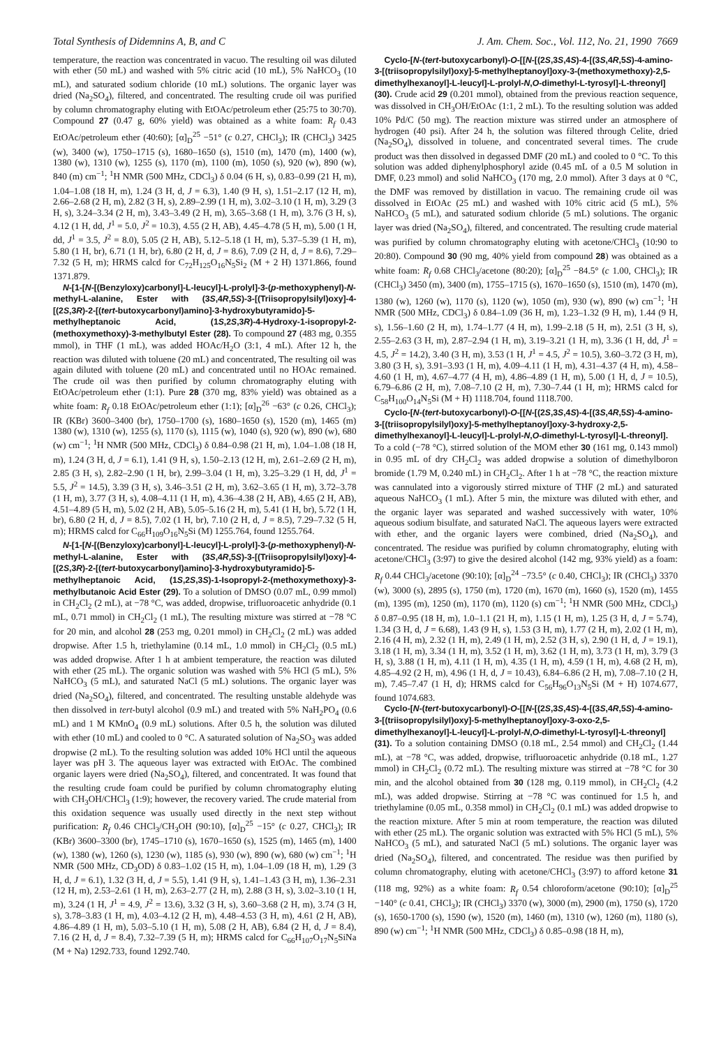Total Synthesis of Didemnins A, B, and C J. Am. Chem. Soc., Vol. 112, No. 21, 1990 7669
temperature, the reaction was concentrated in vacuo. The resulting oil was diluted with ether (50 mL) and washed with 5% citric acid (10 mL), 5% NaHCO<sub>3</sub> (10 mL), and saturated sodium chloride (10 mL) solutions. The organic layer was dried (Na<sub>2</sub>SO<sub>4</sub>), filtered, and concentrated. The resulting crude oil was purified by column chromatography eluting with EtOAc/petroleum ether (25:75 to 30:70). Compound 27 (0.47 g, 60% yield) was obtained as a white foam: R<sub>f</sub> 0.43 EtOAc/petroleum ether (40:60); [α]<sub>D</sub><sup>25</sup> −51° (c 0.27, CHCl<sub>3</sub>); IR (CHCl<sub>3</sub>) 3425 (w), 3400 (w), 1750–1715 (s), 1680–1650 (s), 1510 (m), 1470 (m), 1400 (w), 1380 (w), 1310 (w), 1255 (s), 1170 (m), 1100 (m), 1050 (s), 920 (w), 890 (w), 840 (m) cm<sup>−1</sup>; <sup>1</sup>H NMR (500 MHz, CDCl<sub>3</sub>) δ 0.04 (6 H, s), 0.83–0.99 (21 H, m), 1.04–1.08 (18 H, m), 1.24 (3 H, d, J = 6.3), 1.40 (9 H, s), 1.51–2.17 (12 H, m), 2.66–2.68 (2 H, m), 2.82 (3 H, s), 2.89–2.99 (1 H, m), 3.02–3.10 (1 H, m), 3.29 (3 H, s), 3.24–3.34 (2 H, m), 3.43–3.49 (2 H, m), 3.65–3.68 (1 H, m), 3.76 (3 H, s), 4.12 (1 H, dd, J<sup>1</sup> = 5.0, J<sup>2</sup> = 10.3), 4.55 (2 H, AB), 4.45–4.78 (5 H, m), 5.00 (1 H, dd, J<sup>1</sup> = 3.5, J<sup>2</sup> = 8.0), 5.05 (2 H, AB), 5.12–5.18 (1 H, m), 5.37–5.39 (1 H, m), 5.80 (1 H, br), 6.71 (1 H, br), 6.80 (2 H, d, J = 8.6), 7.09 (2 H, d, J = 8.6), 7.29–7.32 (5 H, m); HRMS calcd for C<sub>72</sub>H<sub>125</sub>O<sub>16</sub>N<sub>5</sub>Si<sub>2</sub> (M + 2 H) 1371.866, found 1371.879.
N-[1-[N-[(Benzyloxy)carbonyl]-L-leucyl]-L-prolyl]-3-(p-methoxyphenyl)-N-methyl-L-alanine, Ester with (3S,4R,5S)-3-[(Triisopropylsilyl)oxy]-4-[(2S,3R)-2-[(tert-butoxycarbonyl)amino]-3-hydroxybutyramido]-5-methylheptanoic Acid, (1S,2S,3R)-4-Hydroxy-1-isopropyl-2-(methoxymethoxy)-3-methylbutyl Ester (28). To compound 27 (483 mg, 0.355 mmol), in THF (1 mL), was added HOAc/H<sub>2</sub>O (3:1, 4 mL). After 12 h, the reaction was diluted with toluene (20 mL) and concentrated, The resulting oil was again diluted with toluene (20 mL) and concentrated until no HOAc remained. The crude oil was then purified by column chromatography eluting with EtOAc/petroleum ether (1:1). Pure 28 (370 mg, 83% yield) was obtained as a white foam: R<sub>f</sub> 0.18 EtOAc/petroleum ether (1:1); [α]<sub>D</sub><sup>26</sup> −63° (c 0.26, CHCl<sub>3</sub>); IR (KBr) 3600–3400 (br), 1750–1700 (s), 1680–1650 (s), 1520 (m), 1465 (m) 1380 (w), 1310 (w), 1255 (s), 1170 (s), 1115 (w), 1040 (s), 920 (w), 890 (w), 680 (w) cm<sup>−1</sup>; <sup>1</sup>H NMR (500 MHz, CDCl<sub>3</sub>) δ 0.84–0.98 (21 H, m), 1.04–1.08 (18 H, m), 1.24 (3 H, d, J = 6.1), 1.41 (9 H, s), 1.50–2.13 (12 H, m), 2.61–2.69 (2 H, m), 2.85 (3 H, s), 2.82–2.90 (1 H, br), 2.99–3.04 (1 H, m), 3.25–3.29 (1 H, dd, J<sup>1</sup> = 5.5, J<sup>2</sup> = 14.5), 3.39 (3 H, s), 3.46–3.51 (2 H, m), 3.62–3.65 (1 H, m), 3.72–3.78 (1 H, m), 3.77 (3 H, s), 4.08–4.11 (1 H, m), 4.36–4.38 (2 H, AB), 4.65 (2 H, AB), 4.51–4.89 (5 H, m), 5.02 (2 H, AB), 5.05–5.16 (2 H, m), 5.41 (1 H, br), 5.72 (1 H, br), 6.80 (2 H, d, J = 8.5), 7.02 (1 H, br), 7.10 (2 H, d, J = 8.5), 7.29–7.32 (5 H, m); HRMS calcd for C<sub>66</sub>H<sub>109</sub>O<sub>16</sub>N<sub>5</sub>Si (M) 1255.764, found 1255.764.
N-[1-[N-[(Benzyloxy)carbonyl]-L-leucyl]-L-prolyl]-3-(p-methoxyphenyl)-N-methyl-L-alanine, Ester with (3S,4R,5S)-3-[(Triisopropylsilyl)oxy]-4-[(2S,3R)-2-[(tert-butoxycarbonyl)amino]-3-hydroxybutyramido]-5-methylheptanoic Acid, (1S,2S,3S)-1-Isopropyl-2-(methoxymethoxy)-3-methylbutanoic Acid Ester (29). To a solution of DMSO (0.07 mL, 0.99 mmol) in CH<sub>2</sub>Cl<sub>2</sub> (2 mL), at −78 °C, was added, dropwise, trifluoroacetic anhydride (0.1 mL, 0.71 mmol) in CH<sub>2</sub>Cl<sub>2</sub> (1 mL), The resulting mixture was stirred at −78 °C for 20 min, and alcohol 28 (253 mg, 0.201 mmol) in CH<sub>2</sub>Cl<sub>2</sub> (2 mL) was added dropwise. After 1.5 h, triethylamine (0.14 mL, 1.0 mmol) in CH<sub>2</sub>Cl<sub>2</sub> (0.5 mL) was added dropwise. After 1 h at ambient temperature, the reaction was diluted with ether (25 mL). The organic solution was washed with 5% HCl (5 mL), 5% NaHCO<sub>3</sub> (5 mL), and saturated NaCl (5 mL) solutions. The organic layer was dried (Na<sub>2</sub>SO<sub>4</sub>), filtered, and concentrated. The resulting unstable aldehyde was then dissolved in tert-butyl alcohol (0.9 mL) and treated with 5% NaH<sub>2</sub>PO<sub>4</sub> (0.6 mL) and 1 M KMnO<sub>4</sub> (0.9 mL) solutions. After 0.5 h, the solution was diluted with ether (10 mL) and cooled to 0 °C. A saturated solution of Na<sub>2</sub>SO<sub>3</sub> was added dropwise (2 mL). To the resulting solution was added 10% HCl until the aqueous layer was pH 3. The aqueous layer was extracted with EtOAc. The combined organic layers were dried (Na<sub>2</sub>SO<sub>4</sub>), filtered, and concentrated. It was found that the resulting crude foam could be purified by column chromatography eluting with CH<sub>3</sub>OH/CHCl<sub>3</sub> (1:9); however, the recovery varied. The crude material from this oxidation sequence was usually used directly in the next step without purification: R<sub>f</sub> 0.46 CHCl<sub>3</sub>/CH<sub>3</sub>OH (90:10), [α]<sub>D</sub><sup>25</sup> −15° (c 0.27, CHCl<sub>3</sub>); IR (KBr) 3600–3300 (br), 1745–1710 (s), 1670–1650 (s), 1525 (m), 1465 (m), 1400 (w), 1380 (w), 1260 (s), 1230 (w), 1185 (s), 930 (w), 890 (w), 680 (w) cm<sup>−1</sup>; <sup>1</sup>H NMR (500 MHz, CD<sub>3</sub>OD) δ 0.83–1.02 (15 H, m), 1.04–1.09 (18 H, m), 1.29 (3 H, d, J = 6.1), 1.32 (3 H, d, J = 5.5), 1.41 (9 H, s), 1.41–1.43 (3 H, m), 1.36–2.31 (12 H, m), 2.53–2.61 (1 H, m), 2.63–2.77 (2 H, m), 2.88 (3 H, s), 3.02–3.10 (1 H, m), 3.24 (1 H, J<sup>1</sup> = 4.9, J<sup>2</sup> = 13.6), 3.32 (3 H, s), 3.60–3.68 (2 H, m), 3.74 (3 H, s), 3.78–3.83 (1 H, m), 4.03–4.12 (2 H, m), 4.48–4.53 (3 H, m), 4.61 (2 H, AB), 4.86–4.89 (1 H, m), 5.03–5.10 (1 H, m), 5.08 (2 H, AB), 6.84 (2 H, d, J = 8.4), 7.16 (2 H, d, J = 8.4), 7.32–7.39 (5 H, m); HRMS calcd for C<sub>66</sub>H<sub>107</sub>O<sub>17</sub>N<sub>5</sub>SiNa (M + Na) 1292.733, found 1292.740.
Cyclo-[N-(tert-butoxycarbonyl)-O-[[N-[(2S,3S,4S)-4-[(3S,4R,5S)-4-amino-3-[(triisopropylsilyl)oxy]-5-methylheptanoyl]oxy-3-(methoxymethoxy)-2,5-dimethylhexanoyl]-L-leucyl]-L-prolyl-N,O-dimethyl-L-tyrosyl]-L-threonyl] (30). Crude acid 29 (0.201 mmol), obtained from the previous reaction sequence, was dissolved in CH<sub>3</sub>OH/EtOAc (1:1, 2 mL). To the resulting solution was added 10% Pd/C (50 mg). The reaction mixture was stirred under an atmosphere of hydrogen (40 psi). After 24 h, the solution was filtered through Celite, dried (Na<sub>2</sub>SO<sub>4</sub>), dissolved in toluene, and concentrated several times. The crude product was then dissolved in degassed DMF (20 mL) and cooled to 0 °C. To this solution was added diphenylphosphoryl azide (0.45 mL of a 0.5 M solution in DMF, 0.23 mmol) and solid NaHCO<sub>3</sub> (170 mg, 2.0 mmol). After 3 days at 0 °C, the DMF was removed by distillation in vacuo. The remaining crude oil was dissolved in EtOAc (25 mL) and washed with 10% citric acid (5 mL), 5% NaHCO<sub>3</sub> (5 mL), and saturated sodium chloride (5 mL) solutions. The organic layer was dried (Na<sub>2</sub>SO<sub>4</sub>), filtered, and concentrated. The resulting crude material was purified by column chromatography eluting with acetone/CHCl<sub>3</sub> (10:90 to 20:80). Compound 30 (90 mg, 40% yield from compound 28) was obtained as a white foam: R<sub>f</sub> 0.68 CHCl<sub>3</sub>/acetone (80:20); [α]<sub>D</sub><sup>25</sup> −84.5° (c 1.00, CHCl<sub>3</sub>); IR (CHCl<sub>3</sub>) 3450 (m), 3400 (m), 1755–1715 (s), 1670–1650 (s), 1510 (m), 1470 (m), 1380 (w), 1260 (w), 1170 (s), 1120 (w), 1050 (m), 930 (w), 890 (w) cm<sup>−1</sup>; <sup>1</sup>H NMR (500 MHz, CDCl<sub>3</sub>) δ 0.84–1.09 (36 H, m), 1.23–1.32 (9 H, m), 1.44 (9 H, s), 1.56–1.60 (2 H, m), 1.74–1.77 (4 H, m), 1.99–2.18 (5 H, m), 2.51 (3 H, s), 2.55–2.63 (3 H, m), 2.87–2.94 (1 H, m), 3.19–3.21 (1 H, m), 3.36 (1 H, dd, J<sup>1</sup> = 4.5, J<sup>2</sup> = 14.2), 3.40 (3 H, m), 3.53 (1 H, J<sup>1</sup> = 4.5, J<sup>2</sup> = 10.5), 3.60–3.72 (3 H, m), 3.80 (3 H, s), 3.91–3.93 (1 H, m), 4.09–4.11 (1 H, m), 4.31–4.37 (4 H, m), 4.58–4.60 (1 H, m), 4.67–4.77 (4 H, m), 4.86–4.89 (1 H, m), 5.00 (1 H, d, J = 10.5), 6.79–6.86 (2 H, m), 7.08–7.10 (2 H, m), 7.30–7.44 (1 H, m); HRMS calcd for C<sub>58</sub>H<sub>100</sub>O<sub>14</sub>N<sub>5</sub>Si (M + H) 1118.704, found 1118.700.
Cyclo-[N-(tert-butoxycarbonyl)-O-[[N-[(2S,3S,4S)-4-[(3S,4R,5S)-4-amino-3-[(triisopropylsilyl)oxy]-5-methylheptanoyl]oxy-3-hydroxy-2,5-dimethylhexanoyl]-L-leucyl]-L-prolyl-N,O-dimethyl-L-tyrosyl]-L-threonyl]. To a cold (−78 °C), stirred solution of the MOM ether 30 (161 mg, 0.143 mmol) in 0.95 mL of dry CH<sub>2</sub>Cl<sub>2</sub> was added dropwise a solution of dimethylboron bromide (1.79 M, 0.240 mL) in CH<sub>2</sub>Cl<sub>2</sub>. After 1 h at −78 °C, the reaction mixture was cannulated into a vigorously stirred mixture of THF (2 mL) and saturated aqueous NaHCO<sub>3</sub> (1 mL). After 5 min, the mixture was diluted with ether, and the organic layer was separated and washed successively with water, 10% aqueous sodium bisulfate, and saturated NaCl. The aqueous layers were extracted with ether, and the organic layers were combined, dried (Na<sub>2</sub>SO<sub>4</sub>), and concentrated. The residue was purified by column chromatography, eluting with acetone/CHCl<sub>3</sub> (3:97) to give the desired alcohol (142 mg, 93% yield) as a foam: R<sub>f</sub> 0.44 CHCl<sub>3</sub>/acetone (90:10); [α]<sub>D</sub><sup>24</sup> −73.5° (c 0.40, CHCl<sub>3</sub>); IR (CHCl<sub>3</sub>) 3370 (w), 3000 (s), 2895 (s), 1750 (m), 1720 (m), 1670 (m), 1660 (s), 1520 (m), 1455 (m), 1395 (m), 1250 (m), 1170 (m), 1120 (s) cm<sup>−1</sup>; <sup>1</sup>H NMR (500 MHz, CDCl<sub>3</sub>) δ 0.87–0.95 (18 H, m), 1.0–1.1 (21 H, m), 1.15 (1 H, m), 1.25 (3 H, d, J = 5.74), 1.34 (3 H, d, J = 6.68), 1.43 (9 H, s), 1.53 (3 H, m), 1.77 (2 H, m), 2.02 (1 H, m), 2.16 (4 H, m), 2.32 (1 H, m), 2.49 (1 H, m), 2.52 (3 H, s), 2.90 (1 H, d, J = 19.1), 3.18 (1 H, m), 3.34 (1 H, m), 3.52 (1 H, m), 3.62 (1 H, m), 3.73 (1 H, m), 3.79 (3 H, s), 3.88 (1 H, m), 4.11 (1 H, m), 4.35 (1 H, m), 4.59 (1 H, m), 4.68 (2 H, m), 4.85–4.92 (2 H, m), 4.96 (1 H, d, J = 10.43), 6.84–6.86 (2 H, m), 7.08–7.10 (2 H, m), 7.45–7.47 (1 H, d); HRMS calcd for C<sub>56</sub>H<sub>96</sub>O<sub>13</sub>N<sub>5</sub>Si (M + H) 1074.677, found 1074.683.
Cyclo-[N-(tert-butoxycarbonyl)-O-[[N-[(2S,3S,4S)-4-[(3S,4R,5S)-4-amino-3-[(triisopropylsilyl)oxy]-5-methylheptanoyl]oxy-3-oxo-2,5-dimethylhexanoyl]-L-leucyl]-L-prolyl-N,O-dimethyl-L-tyrosyl]-L-threonyl] (31). To a solution containing DMSO (0.18 mL, 2.54 mmol) and CH<sub>2</sub>Cl<sub>2</sub> (1.44 mL), at −78 °C, was added, dropwise, trifluoroacetic anhydride (0.18 mL, 1.27 mmol) in CH<sub>2</sub>Cl<sub>2</sub> (0.72 mL). The resulting mixture was stirred at −78 °C for 30 min, and the alcohol obtained from 30 (128 mg, 0.119 mmol), in CH<sub>2</sub>Cl<sub>2</sub> (4.2 mL), was added dropwise. Stirring at −78 °C was continued for 1.5 h, and triethylamine (0.05 mL, 0.358 mmol) in CH<sub>2</sub>Cl<sub>2</sub> (0.1 mL) was added dropwise to the reaction mixture. After 5 min at room temperature, the reaction was diluted with ether (25 mL). The organic solution was extracted with 5% HCl (5 mL), 5% NaHCO<sub>3</sub> (5 mL), and saturated NaCl (5 mL) solutions. The organic layer was dried (Na<sub>2</sub>SO<sub>4</sub>), filtered, and concentrated. The residue was then purified by column chromatography, eluting with acetone/CHCl<sub>3</sub> (3:97) to afford ketone 31 (118 mg, 92%) as a white foam: R<sub>f</sub> 0.54 chloroform/acetone (90:10); [α]<sub>D</sub><sup>25</sup> −140° (c 0.41, CHCl<sub>3</sub>); IR (CHCl<sub>3</sub>) 3370 (w), 3000 (m), 2900 (m), 1750 (s), 1720 (s), 1650-1700 (s), 1590 (w), 1520 (m), 1460 (m), 1310 (w), 1260 (m), 1180 (s), 890 (w) cm<sup>−1</sup>; <sup>1</sup>H NMR (500 MHz, CDCl<sub>3</sub>) δ 0.85–0.98 (18 H, m),